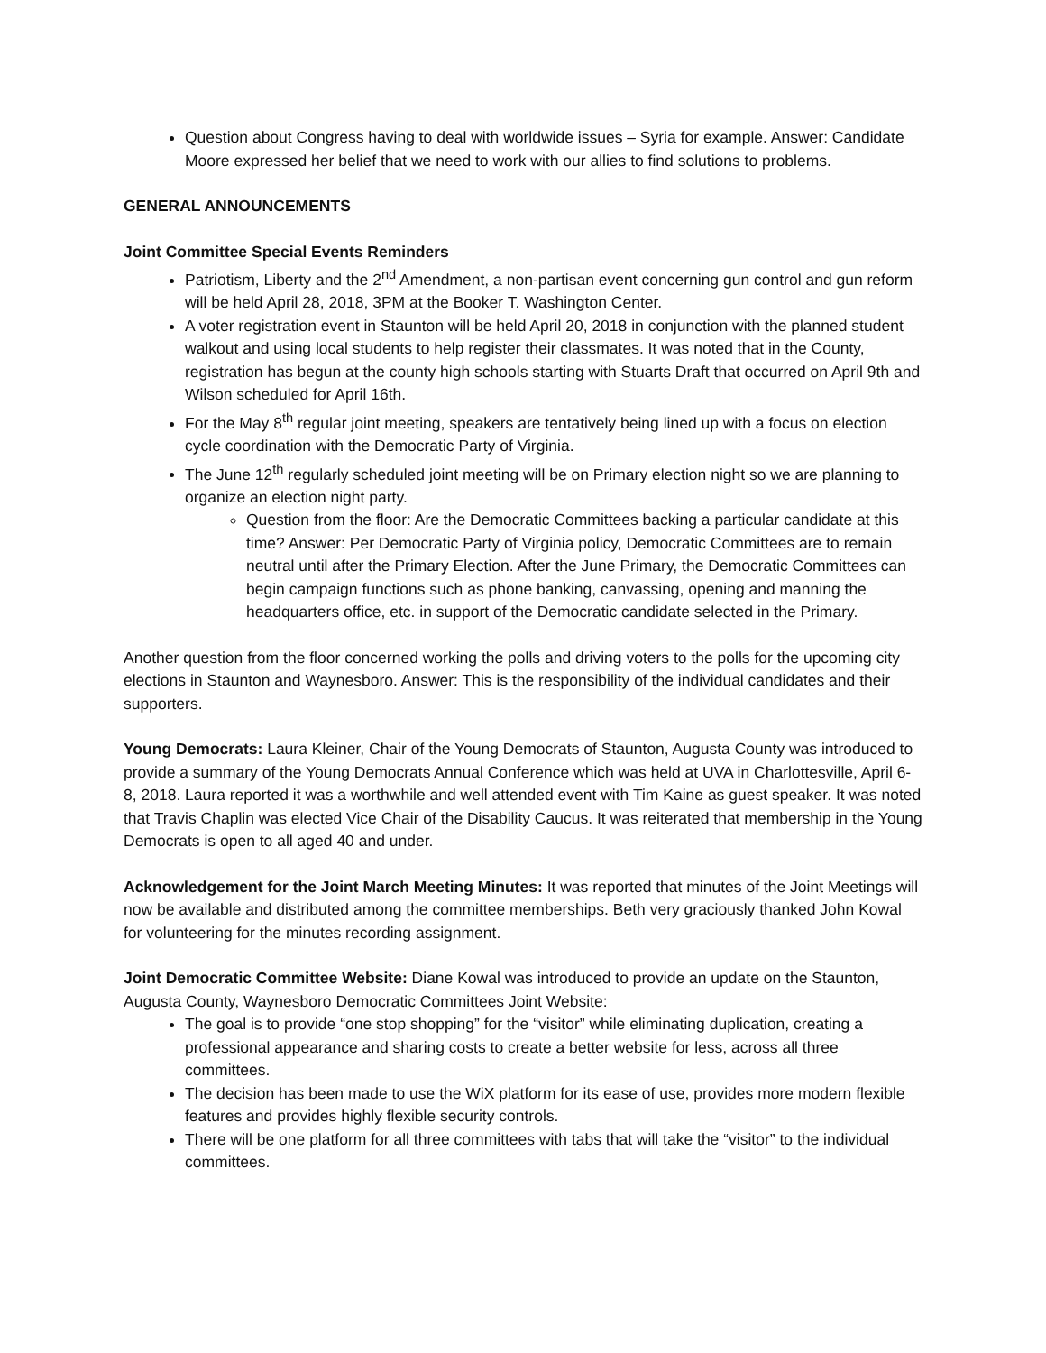Question about Congress having to deal with worldwide issues – Syria for example. Answer: Candidate Moore expressed her belief that we need to work with our allies to find solutions to problems.
GENERAL ANNOUNCEMENTS
Joint Committee Special Events Reminders
Patriotism, Liberty and the 2<sup>nd</sup> Amendment, a non-partisan event concerning gun control and gun reform will be held April 28, 2018, 3PM at the Booker T. Washington Center.
A voter registration event in Staunton will be held April 20, 2018 in conjunction with the planned student walkout and using local students to help register their classmates. It was noted that in the County, registration has begun at the county high schools starting with Stuarts Draft that occurred on April 9th and Wilson scheduled for April 16th.
For the May 8<sup>th</sup> regular joint meeting, speakers are tentatively being lined up with a focus on election cycle coordination with the Democratic Party of Virginia.
The June 12<sup>th</sup> regularly scheduled joint meeting will be on Primary election night so we are planning to organize an election night party.
Question from the floor: Are the Democratic Committees backing a particular candidate at this time? Answer: Per Democratic Party of Virginia policy, Democratic Committees are to remain neutral until after the Primary Election. After the June Primary, the Democratic Committees can begin campaign functions such as phone banking, canvassing, opening and manning the headquarters office, etc. in support of the Democratic candidate selected in the Primary.
Another question from the floor concerned working the polls and driving voters to the polls for the upcoming city elections in Staunton and Waynesboro. Answer: This is the responsibility of the individual candidates and their supporters.
Young Democrats: Laura Kleiner, Chair of the Young Democrats of Staunton, Augusta County was introduced to provide a summary of the Young Democrats Annual Conference which was held at UVA in Charlottesville, April 6-8, 2018. Laura reported it was a worthwhile and well attended event with Tim Kaine as guest speaker. It was noted that Travis Chaplin was elected Vice Chair of the Disability Caucus. It was reiterated that membership in the Young Democrats is open to all aged 40 and under.
Acknowledgement for the Joint March Meeting Minutes: It was reported that minutes of the Joint Meetings will now be available and distributed among the committee memberships. Beth very graciously thanked John Kowal for volunteering for the minutes recording assignment.
Joint Democratic Committee Website: Diane Kowal was introduced to provide an update on the Staunton, Augusta County, Waynesboro Democratic Committees Joint Website:
The goal is to provide “one stop shopping” for the “visitor” while eliminating duplication, creating a professional appearance and sharing costs to create a better website for less, across all three committees.
The decision has been made to use the WiX platform for its ease of use, provides more modern flexible features and provides highly flexible security controls.
There will be one platform for all three committees with tabs that will take the “visitor” to the individual committees.